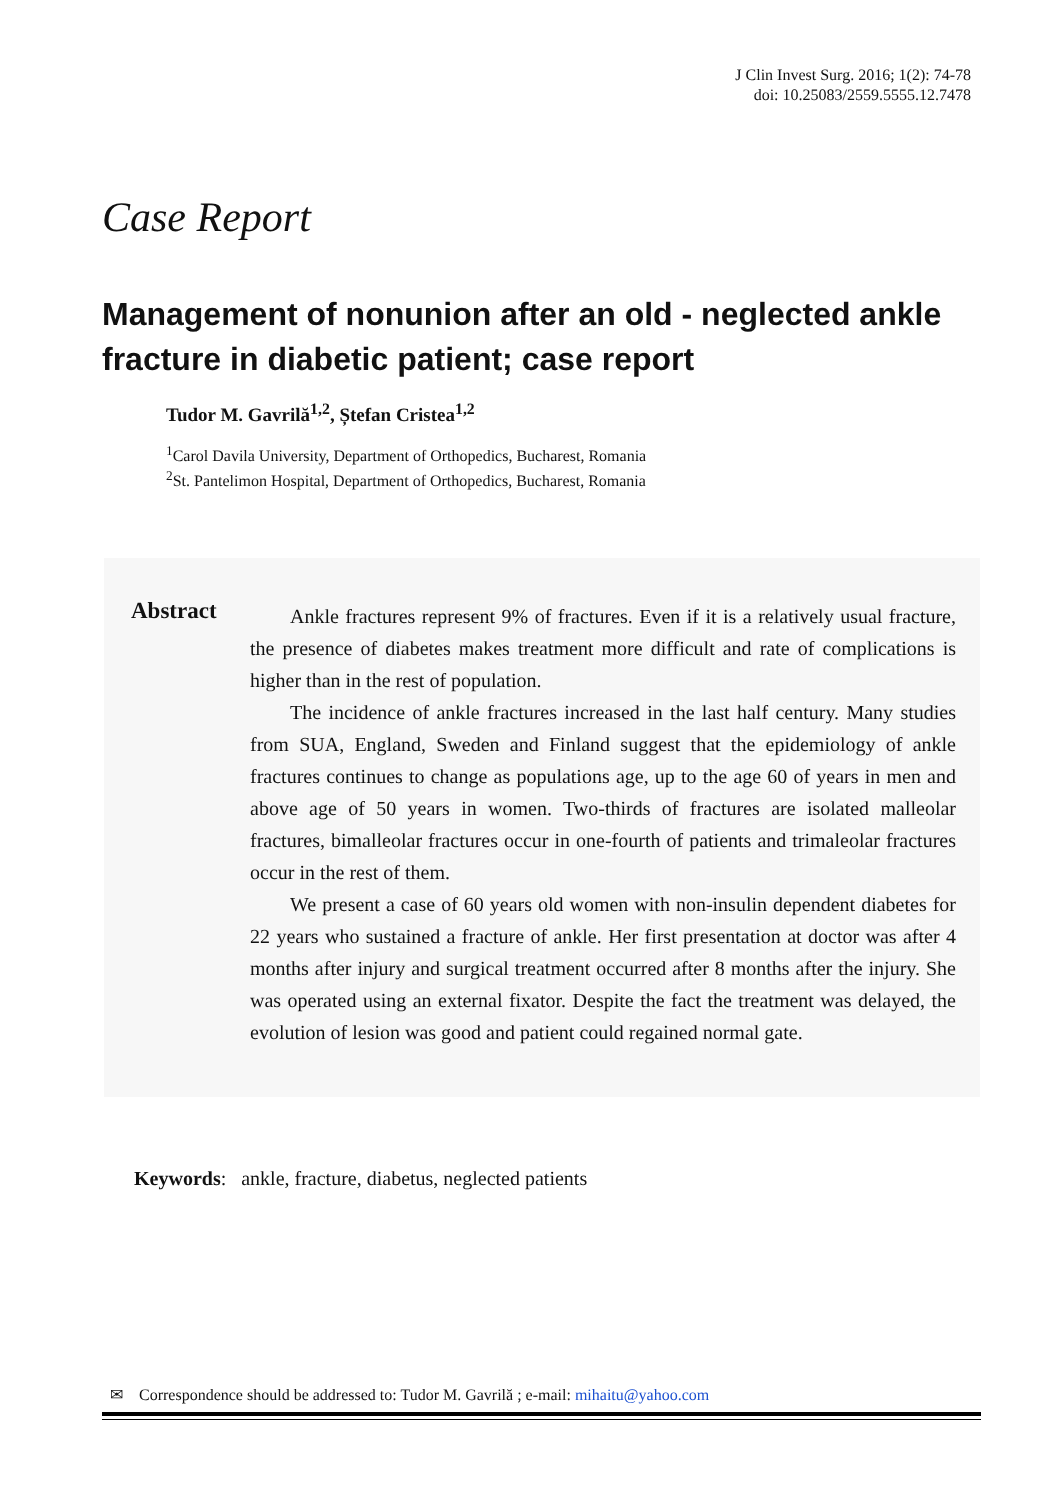J Clin Invest Surg. 2016; 1(2): 74-78
doi: 10.25083/2559.5555.12.7478
Case Report
Management of nonunion after an old - neglected ankle fracture in diabetic patient; case report
Tudor M. Gavrilă<sup>1,2</sup>, Ștefan Cristea<sup>1,2</sup>
<sup>1</sup> Carol Davila University, Department of Orthopedics, Bucharest, Romania
<sup>2</sup> St. Pantelimon Hospital, Department of Orthopedics, Bucharest, Romania
Abstract
Ankle fractures represent 9% of fractures. Even if it is a relatively usual fracture, the presence of diabetes makes treatment more difficult and rate of complications is higher than in the rest of population.
The incidence of ankle fractures increased in the last half century. Many studies from SUA, England, Sweden and Finland suggest that the epidemiology of ankle fractures continues to change as populations age, up to the age 60 of years in men and above age of 50 years in women. Two-thirds of fractures are isolated malleolar fractures, bimalleolar fractures occur in one-fourth of patients and trimaleolar fractures occur in the rest of them.
We present a case of 60 years old women with non-insulin dependent diabetes for 22 years who sustained a fracture of ankle. Her first presentation at doctor was after 4 months after injury and surgical treatment occurred after 8 months after the injury. She was operated using an external fixator. Despite the fact the treatment was delayed, the evolution of lesion was good and patient could regained normal gate.
Keywords: ankle, fracture, diabetus, neglected patients
✉ Correspondence should be addressed to: Tudor M. Gavrilă ; e-mail: mihaitu@yahoo.com